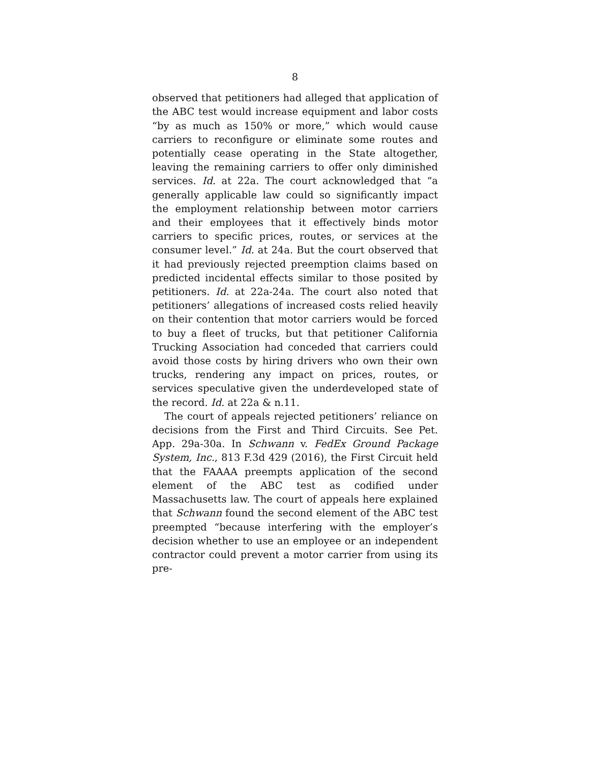8
observed that petitioners had alleged that application of the ABC test would increase equipment and labor costs “by as much as 150% or more,” which would cause carriers to reconfigure or eliminate some routes and potentially cease operating in the State altogether, leaving the remaining carriers to offer only diminished services. Id. at 22a. The court acknowledged that “a generally applicable law could so significantly impact the employment relationship between motor carriers and their employees that it effectively binds motor carriers to specific prices, routes, or services at the consumer level.” Id. at 24a. But the court observed that it had previously rejected preemption claims based on predicted incidental effects similar to those posited by petitioners. Id. at 22a-24a. The court also noted that petitioners’ allegations of increased costs relied heavily on their contention that motor carriers would be forced to buy a fleet of trucks, but that petitioner California Trucking Association had conceded that carriers could avoid those costs by hiring drivers who own their own trucks, rendering any impact on prices, routes, or services speculative given the underdeveloped state of the record. Id. at 22a & n.11.
The court of appeals rejected petitioners’ reliance on decisions from the First and Third Circuits. See Pet. App. 29a-30a. In Schwann v. FedEx Ground Package System, Inc., 813 F.3d 429 (2016), the First Circuit held that the FAAAA preempts application of the second element of the ABC test as codified under Massachusetts law. The court of appeals here explained that Schwann found the second element of the ABC test preempted “because interfering with the employer’s decision whether to use an employee or an independent contractor could prevent a motor carrier from using its pre-